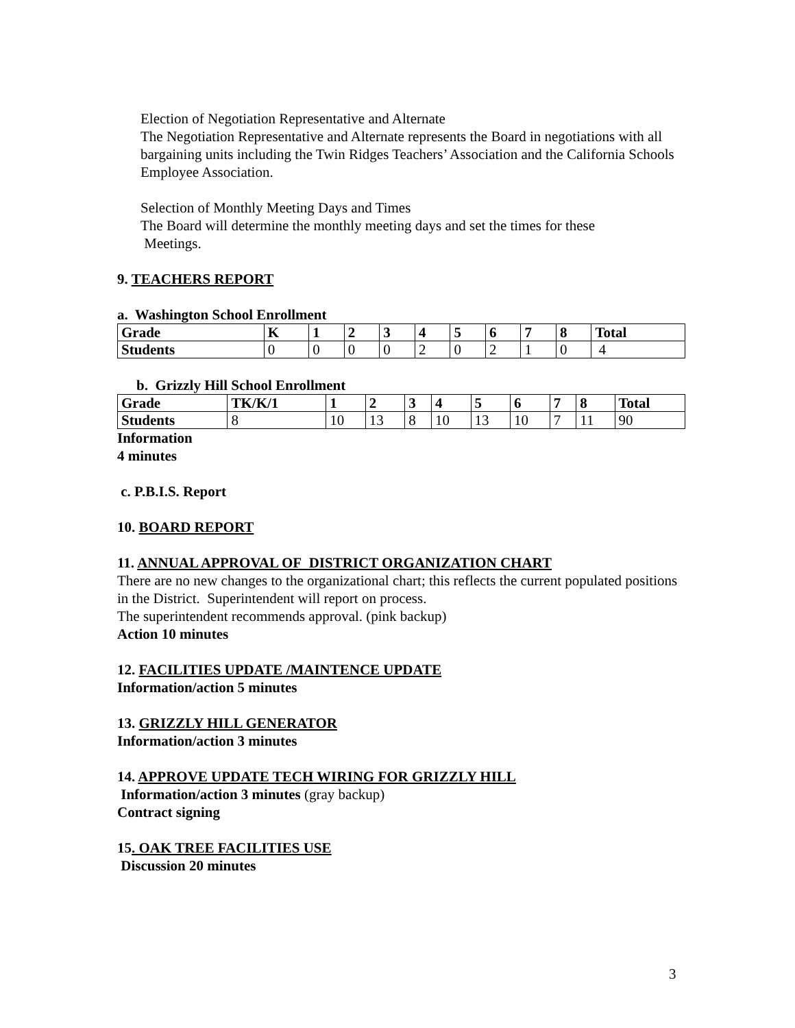Election of Negotiation Representative and Alternate
The Negotiation Representative and Alternate represents the Board in negotiations with all bargaining units including the Twin Ridges Teachers’ Association and the California Schools Employee Association.
Selection of Monthly Meeting Days and Times
The Board will determine the monthly meeting days and set the times for these
Meetings.
9. TEACHERS REPORT
a. Washington School Enrollment
| Grade | K | 1 | 2 | 3 | 4 | 5 | 6 | 7 | 8 | Total |
| Students | 0 | 0 | 0 | 0 | 2 | 0 | 2 | 1 | 0 | 4 |
b. Grizzly Hill School Enrollment
| Grade | TK/K/1 | 1 | 2 | 3 | 4 | 5 | 6 | 7 | 8 | Total |
| Students | 8 | 10 | 13 | 8 | 10 | 13 | 10 | 7 | 11 | 90 |
Information
4 minutes
c. P.B.I.S. Report
10. BOARD REPORT
11. ANNUAL APPROVAL OF DISTRICT ORGANIZATION CHART
There are no new changes to the organizational chart; this reflects the current populated positions in the District. Superintendent will report on process.
The superintendent recommends approval. (pink backup)
Action 10 minutes
12. FACILITIES UPDATE /MAINTENCE UPDATE
Information/action 5 minutes
13. GRIZZLY HILL GENERATOR
Information/action 3 minutes
14. APPROVE UPDATE TECH WIRING FOR GRIZZLY HILL
Information/action 3 minutes (gray backup)
Contract signing
15. OAK TREE FACILITIES USE
Discussion 20 minutes
3